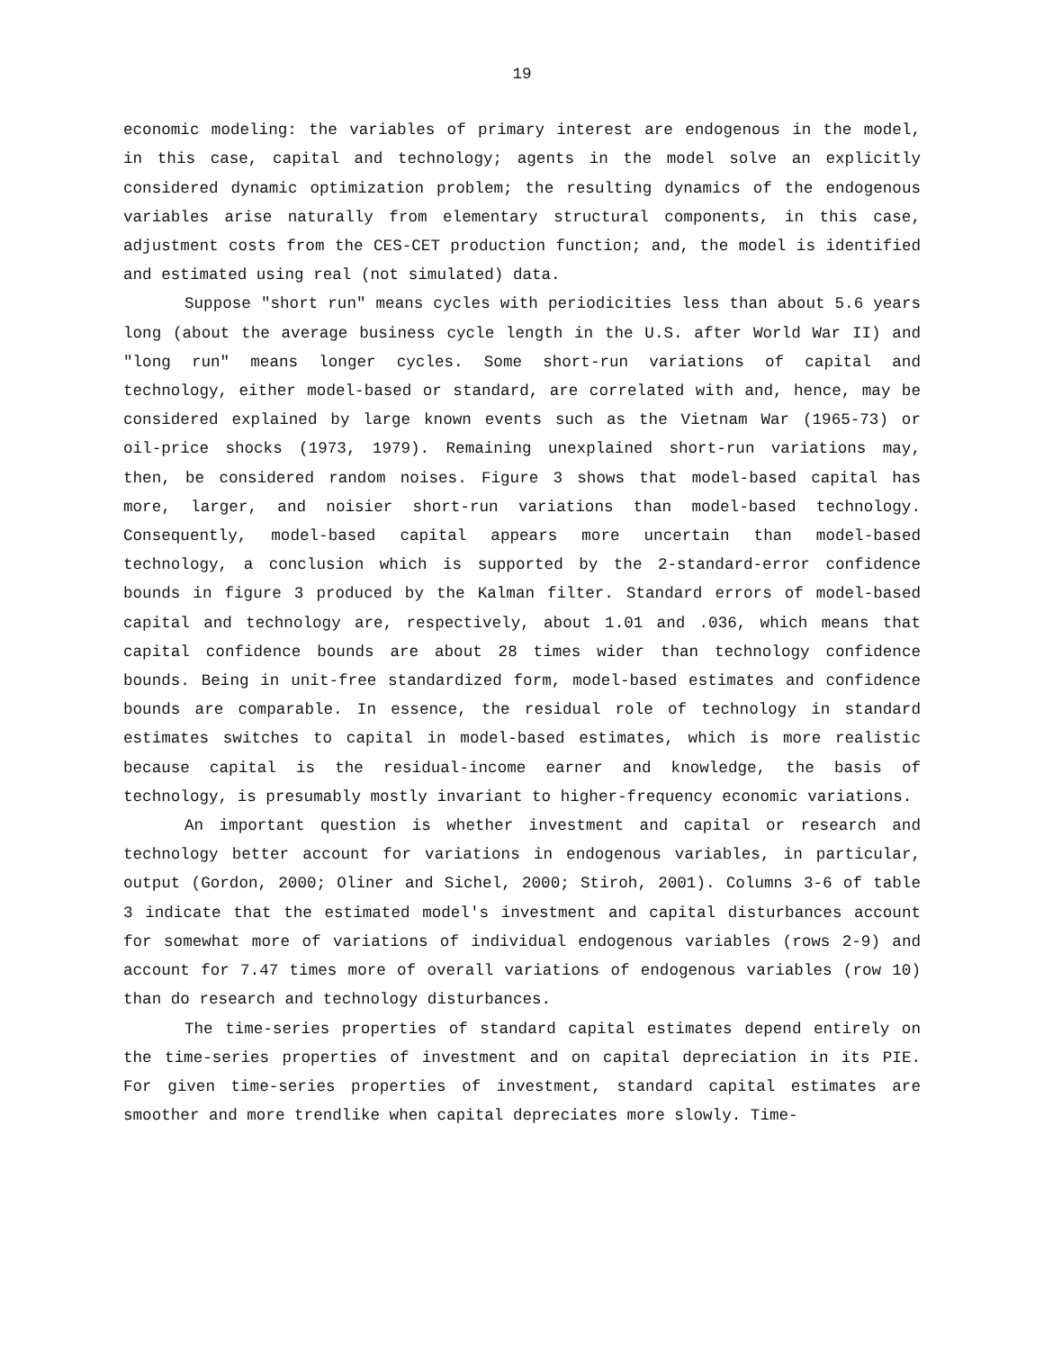19
economic modeling: the variables of primary interest are endogenous in the model, in this case, capital and technology; agents in the model solve an explicitly considered dynamic optimization problem; the resulting dynamics of the endogenous variables arise naturally from elementary structural components, in this case, adjustment costs from the CES-CET production function; and, the model is identified and estimated using real (not simulated) data.
Suppose "short run" means cycles with periodicities less than about 5.6 years long (about the average business cycle length in the U.S. after World War II) and "long run" means longer cycles. Some short-run variations of capital and technology, either model-based or standard, are correlated with and, hence, may be considered explained by large known events such as the Vietnam War (1965-73) or oil-price shocks (1973, 1979). Remaining unexplained short-run variations may, then, be considered random noises. Figure 3 shows that model-based capital has more, larger, and noisier short-run variations than model-based technology. Consequently, model-based capital appears more uncertain than model-based technology, a conclusion which is supported by the 2-standard-error confidence bounds in figure 3 produced by the Kalman filter. Standard errors of model-based capital and technology are, respectively, about 1.01 and .036, which means that capital confidence bounds are about 28 times wider than technology confidence bounds. Being in unit-free standardized form, model-based estimates and confidence bounds are comparable. In essence, the residual role of technology in standard estimates switches to capital in model-based estimates, which is more realistic because capital is the residual-income earner and knowledge, the basis of technology, is presumably mostly invariant to higher-frequency economic variations.
An important question is whether investment and capital or research and technology better account for variations in endogenous variables, in particular, output (Gordon, 2000; Oliner and Sichel, 2000; Stiroh, 2001). Columns 3-6 of table 3 indicate that the estimated model's investment and capital disturbances account for somewhat more of variations of individual endogenous variables (rows 2-9) and account for 7.47 times more of overall variations of endogenous variables (row 10) than do research and technology disturbances.
The time-series properties of standard capital estimates depend entirely on the time-series properties of investment and on capital depreciation in its PIE. For given time-series properties of investment, standard capital estimates are smoother and more trendlike when capital depreciates more slowly. Time-